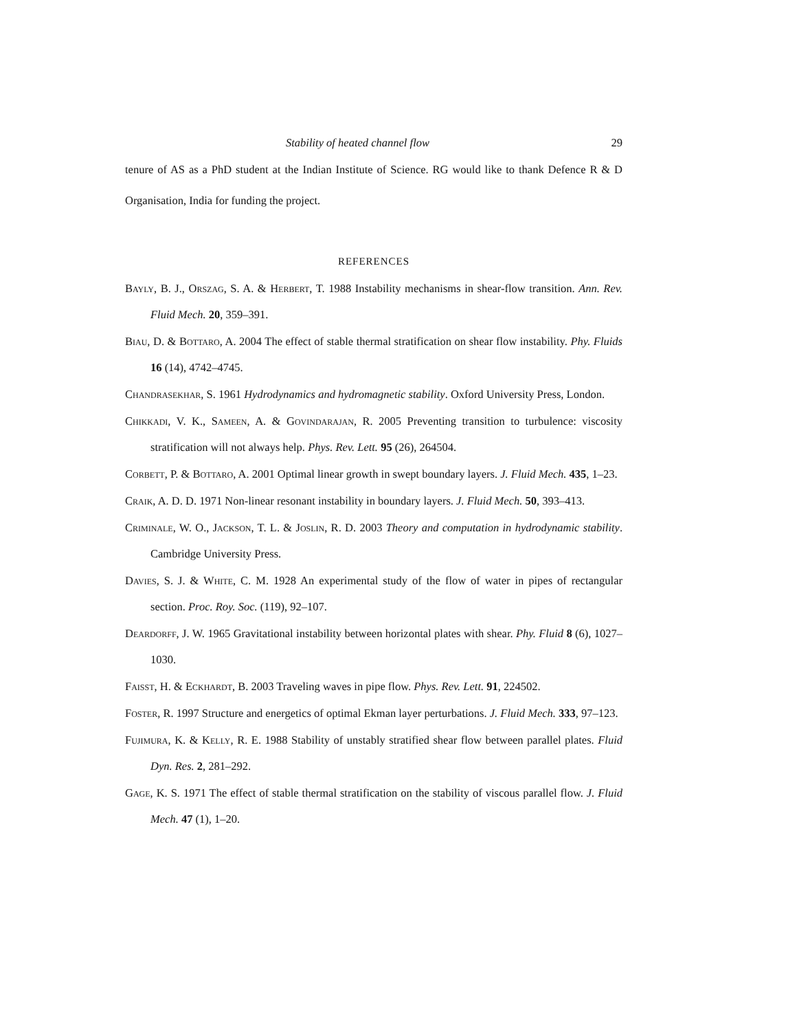Stability of heated channel flow 29
tenure of AS as a PhD student at the Indian Institute of Science. RG would like to thank Defence R & D Organisation, India for funding the project.
REFERENCES
Bayly, B. J., Orszag, S. A. & Herbert, T. 1988 Instability mechanisms in shear-flow transition. Ann. Rev. Fluid Mech. 20, 359–391.
Biau, D. & Bottaro, A. 2004 The effect of stable thermal stratification on shear flow instability. Phy. Fluids 16 (14), 4742–4745.
Chandrasekhar, S. 1961 Hydrodynamics and hydromagnetic stability. Oxford University Press, London.
Chikkadi, V. K., Sameen, A. & Govindarajan, R. 2005 Preventing transition to turbulence: viscosity stratification will not always help. Phys. Rev. Lett. 95 (26), 264504.
Corbett, P. & Bottaro, A. 2001 Optimal linear growth in swept boundary layers. J. Fluid Mech. 435, 1–23.
Craik, A. D. D. 1971 Non-linear resonant instability in boundary layers. J. Fluid Mech. 50, 393–413.
Criminale, W. O., Jackson, T. L. & Joslin, R. D. 2003 Theory and computation in hydrodynamic stability. Cambridge University Press.
Davies, S. J. & White, C. M. 1928 An experimental study of the flow of water in pipes of rectangular section. Proc. Roy. Soc. (119), 92–107.
Deardorff, J. W. 1965 Gravitational instability between horizontal plates with shear. Phy. Fluid 8 (6), 1027–1030.
Faisst, H. & Eckhardt, B. 2003 Traveling waves in pipe flow. Phys. Rev. Lett. 91, 224502.
Foster, R. 1997 Structure and energetics of optimal Ekman layer perturbations. J. Fluid Mech. 333, 97–123.
Fujimura, K. & Kelly, R. E. 1988 Stability of unstably stratified shear flow between parallel plates. Fluid Dyn. Res. 2, 281–292.
Gage, K. S. 1971 The effect of stable thermal stratification on the stability of viscous parallel flow. J. Fluid Mech. 47 (1), 1–20.